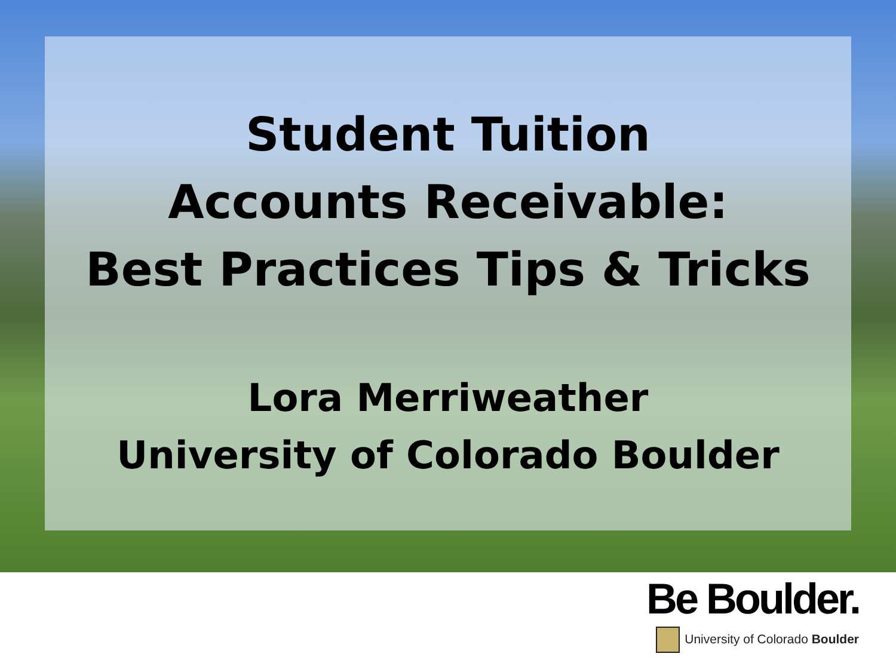Student Tuition
Accounts Receivable:
Best Practices Tips & Tricks
Lora Merriweather
University of Colorado Boulder
Be Boulder.
University of Colorado Boulder